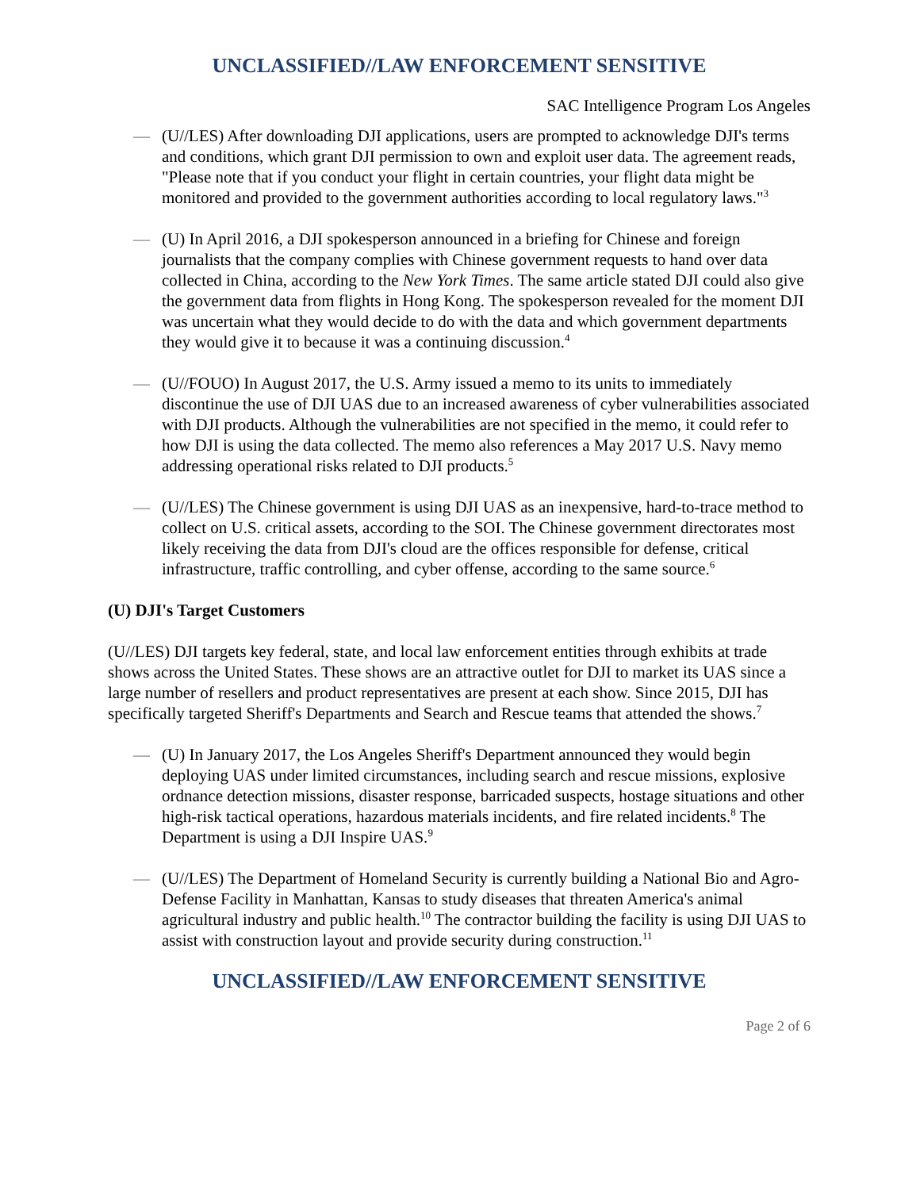UNCLASSIFIED//LAW ENFORCEMENT SENSITIVE
SAC Intelligence Program Los Angeles
— (U//LES) After downloading DJI applications, users are prompted to acknowledge DJI's terms and conditions, which grant DJI permission to own and exploit user data. The agreement reads, "Please note that if you conduct your flight in certain countries, your flight data might be monitored and provided to the government authorities according to local regulatory laws."<sup>3</sup>
— (U) In April 2016, a DJI spokesperson announced in a briefing for Chinese and foreign journalists that the company complies with Chinese government requests to hand over data collected in China, according to the New York Times. The same article stated DJI could also give the government data from flights in Hong Kong. The spokesperson revealed for the moment DJI was uncertain what they would decide to do with the data and which government departments they would give it to because it was a continuing discussion.<sup>4</sup>
— (U//FOUO) In August 2017, the U.S. Army issued a memo to its units to immediately discontinue the use of DJI UAS due to an increased awareness of cyber vulnerabilities associated with DJI products. Although the vulnerabilities are not specified in the memo, it could refer to how DJI is using the data collected. The memo also references a May 2017 U.S. Navy memo addressing operational risks related to DJI products.<sup>5</sup>
— (U//LES) The Chinese government is using DJI UAS as an inexpensive, hard-to-trace method to collect on U.S. critical assets, according to the SOI. The Chinese government directorates most likely receiving the data from DJI's cloud are the offices responsible for defense, critical infrastructure, traffic controlling, and cyber offense, according to the same source.<sup>6</sup>
(U) DJI's Target Customers
(U//LES) DJI targets key federal, state, and local law enforcement entities through exhibits at trade shows across the United States. These shows are an attractive outlet for DJI to market its UAS since a large number of resellers and product representatives are present at each show. Since 2015, DJI has specifically targeted Sheriff's Departments and Search and Rescue teams that attended the shows.<sup>7</sup>
— (U) In January 2017, the Los Angeles Sheriff's Department announced they would begin deploying UAS under limited circumstances, including search and rescue missions, explosive ordnance detection missions, disaster response, barricaded suspects, hostage situations and other high-risk tactical operations, hazardous materials incidents, and fire related incidents.<sup>8</sup> The Department is using a DJI Inspire UAS.<sup>9</sup>
— (U//LES) The Department of Homeland Security is currently building a National Bio and Agro-Defense Facility in Manhattan, Kansas to study diseases that threaten America's animal agricultural industry and public health.<sup>10</sup> The contractor building the facility is using DJI UAS to assist with construction layout and provide security during construction.<sup>11</sup>
UNCLASSIFIED//LAW ENFORCEMENT SENSITIVE
Page 2 of 6